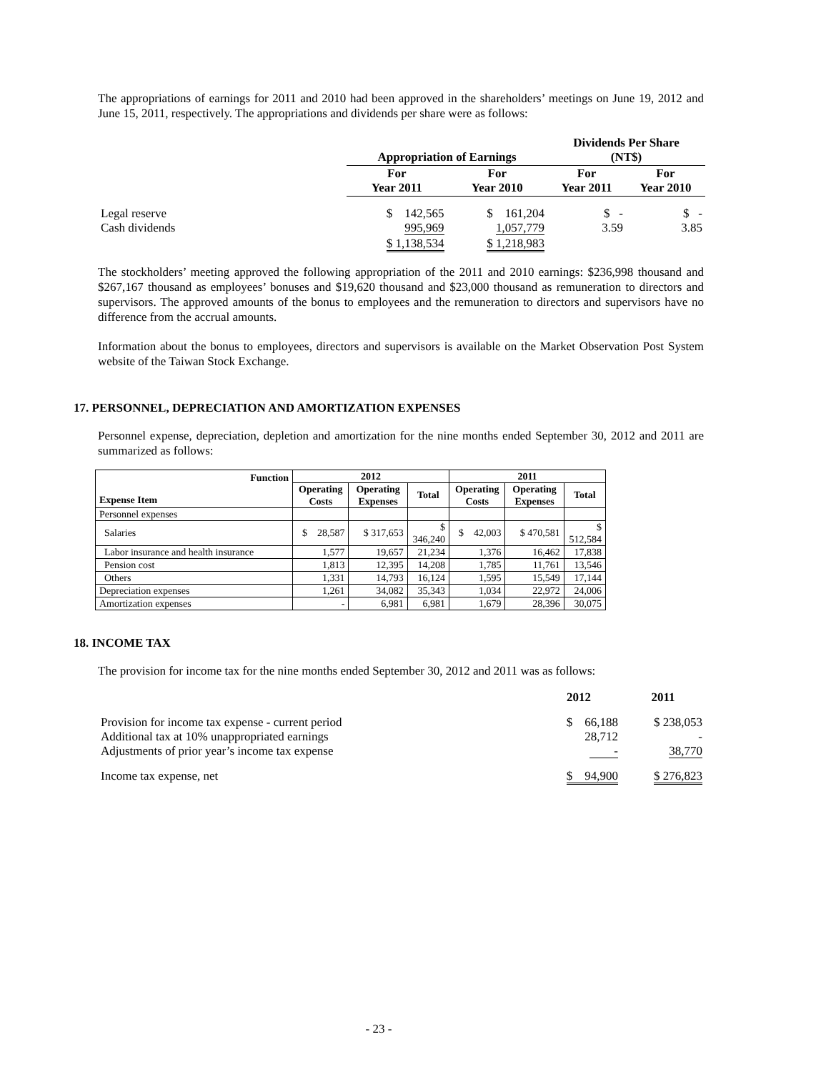The appropriations of earnings for 2011 and 2010 had been approved in the shareholders’ meetings on June 19, 2012 and June 15, 2011, respectively. The appropriations and dividends per share were as follows:
| | Appropriation of Earnings | | Dividends Per Share (NT$) | |
| | For Year 2011 | For Year 2010 | For Year 2011 | For Year 2010 |
| Legal reserve Cash dividends | $ 142,565 995,969 | $ 161,204 1,057,779 | $ - 3.59 | $ - 3.85 |
| | $ 1,138,534 | $ 1,218,983 | | |
The stockholders’ meeting approved the following appropriation of the 2011 and 2010 earnings: $236,998 thousand and $267,167 thousand as employees’ bonuses and $19,620 thousand and $23,000 thousand as remuneration to directors and supervisors. The approved amounts of the bonus to employees and the remuneration to directors and supervisors have no difference from the accrual amounts.
Information about the bonus to employees, directors and supervisors is available on the Market Observation Post System website of the Taiwan Stock Exchange.
17. PERSONNEL, DEPRECIATION AND AMORTIZATION EXPENSES
Personnel expense, depreciation, depletion and amortization for the nine months ended September 30, 2012 and 2011 are summarized as follows:
| Function Expense Item | 2012 | | | 2011 | | |
| --- | --- | --- | --- | --- | --- | --- |
| | Operating Costs | Operating Expenses | Total | Operating Costs | Operating Expenses | Total |
| Personnel expenses | | | | | | |
| Salaries | $ 28,587 | $ 317,653 | $ 346,240 | $ 42,003 | $ 470,581 | $ 512,584 |
| Labor insurance and health insurance | 1,577 | 19,657 | 21,234 | 1,376 | 16,462 | 17,838 |
| Pension cost | 1,813 | 12,395 | 14,208 | 1,785 | 11,761 | 13,546 |
| Others | 1,331 | 14,793 | 16,124 | 1,595 | 15,549 | 17,144 |
| Depreciation expenses | 1,261 | 34,082 | 35,343 | 1,034 | 22,972 | 24,006 |
| Amortization expenses | - | 6,981 | 6,981 | 1,679 | 28,396 | 30,075 |
18. INCOME TAX
The provision for income tax for the nine months ended September 30, 2012 and 2011 was as follows:
| | 2012 | 2011 |
| Provision for income tax expense - current period Additional tax at 10% unappropriated earnings Adjustments of prior year’s income tax expense | $ 66,188 28,712 - | $ 238,053 - 38,770 |
| Income tax expense, net | $ 94,900 | $ 276,823 |
- 23 -